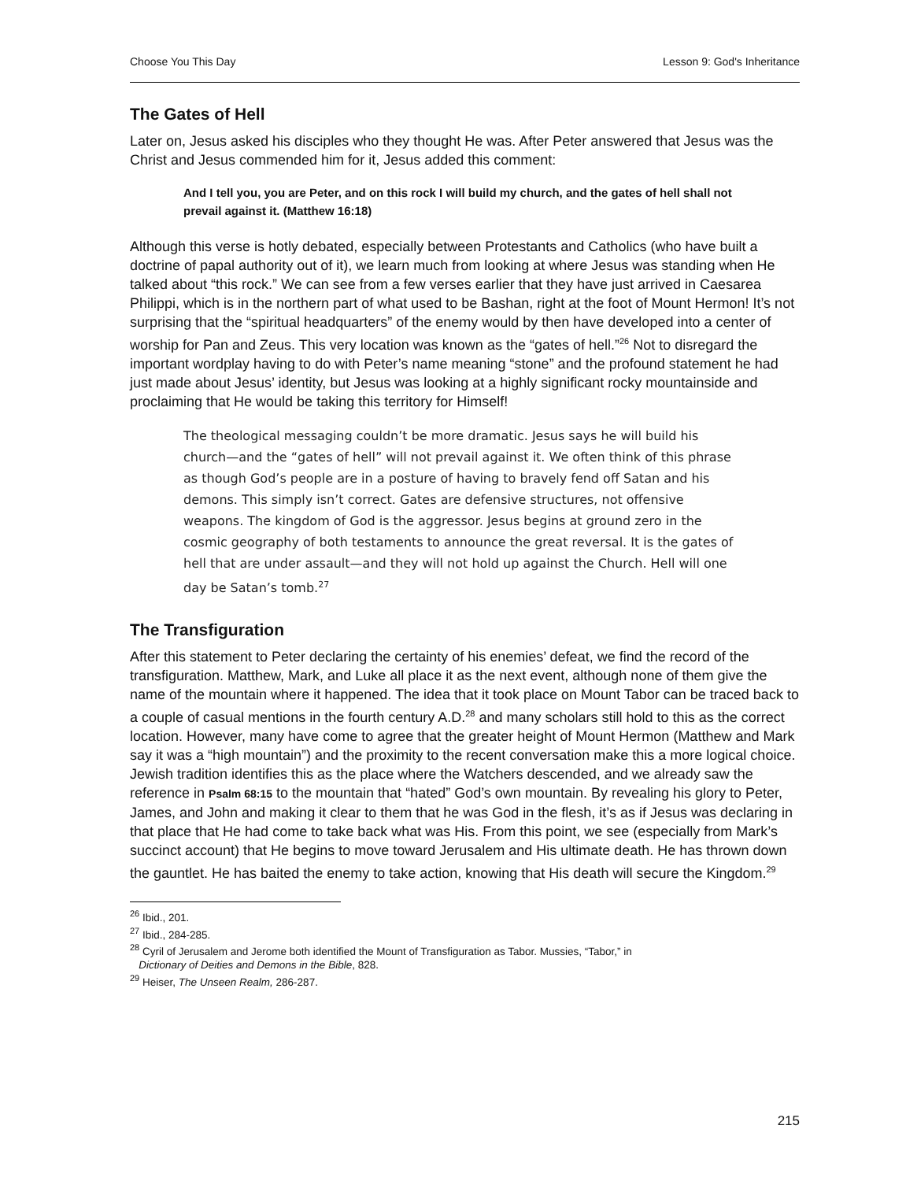Choose You This Day Lesson 9: God's Inheritance
The Gates of Hell
Later on, Jesus asked his disciples who they thought He was. After Peter answered that Jesus was the Christ and Jesus commended him for it, Jesus added this comment:
And I tell you, you are Peter, and on this rock I will build my church, and the gates of hell shall not prevail against it. (Matthew 16:18)
Although this verse is hotly debated, especially between Protestants and Catholics (who have built a doctrine of papal authority out of it), we learn much from looking at where Jesus was standing when He talked about “this rock.” We can see from a few verses earlier that they have just arrived in Caesarea Philippi, which is in the northern part of what used to be Bashan, right at the foot of Mount Hermon! It’s not surprising that the “spiritual headquarters” of the enemy would by then have developed into a center of worship for Pan and Zeus. This very location was known as the “gates of hell.”<sup>26</sup> Not to disregard the important wordplay having to do with Peter’s name meaning “stone” and the profound statement he had just made about Jesus’ identity, but Jesus was looking at a highly significant rocky mountainside and proclaiming that He would be taking this territory for Himself!
The theological messaging couldn’t be more dramatic. Jesus says he will build his church—and the “gates of hell” will not prevail against it. We often think of this phrase as though God’s people are in a posture of having to bravely fend off Satan and his demons. This simply isn’t correct. Gates are defensive structures, not offensive weapons. The kingdom of God is the aggressor. Jesus begins at ground zero in the cosmic geography of both testaments to announce the great reversal. It is the gates of hell that are under assault—and they will not hold up against the Church. Hell will one day be Satan’s tomb.<sup>27</sup>
The Transfiguration
After this statement to Peter declaring the certainty of his enemies’ defeat, we find the record of the transfiguration. Matthew, Mark, and Luke all place it as the next event, although none of them give the name of the mountain where it happened. The idea that it took place on Mount Tabor can be traced back to a couple of casual mentions in the fourth century A.D.<sup>28</sup> and many scholars still hold to this as the correct location. However, many have come to agree that the greater height of Mount Hermon (Matthew and Mark say it was a “high mountain”) and the proximity to the recent conversation make this a more logical choice. Jewish tradition identifies this as the place where the Watchers descended, and we already saw the reference in Psalm 68:15 to the mountain that “hated” God’s own mountain. By revealing his glory to Peter, James, and John and making it clear to them that he was God in the flesh, it’s as if Jesus was declaring in that place that He had come to take back what was His. From this point, we see (especially from Mark’s succinct account) that He begins to move toward Jerusalem and His ultimate death. He has thrown down the gauntlet. He has baited the enemy to take action, knowing that His death will secure the Kingdom.<sup>29</sup>
<sup>26</sup> Ibid., 201.
<sup>27</sup> Ibid., 284-285.
<sup>28</sup> Cyril of Jerusalem and Jerome both identified the Mount of Transfiguration as Tabor. Mussies, “Tabor,” in
Dictionary of Deities and Demons in the Bible, 828.
<sup>29</sup> Heiser, The Unseen Realm, 286-287.
215